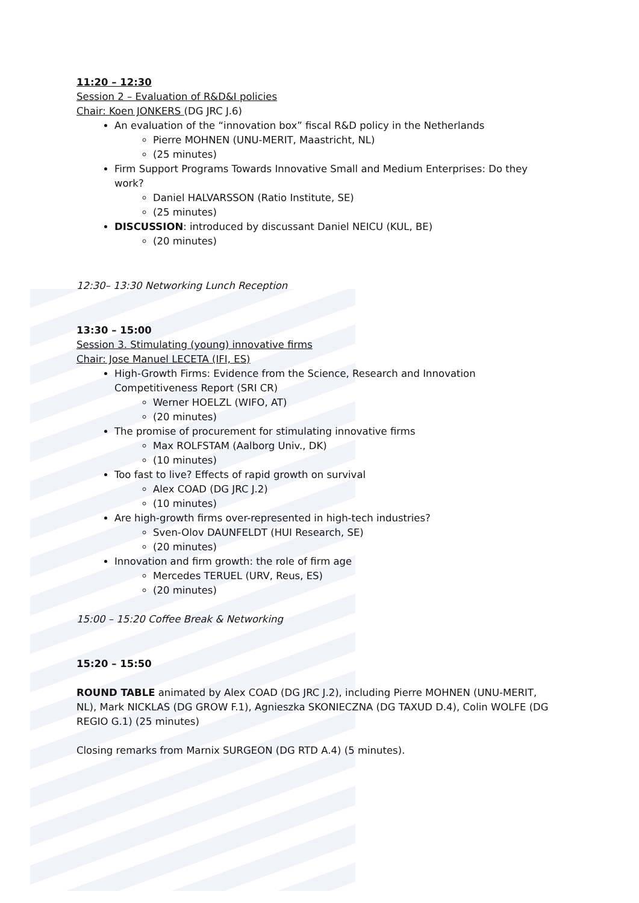11:20 – 12:30
Session 2 – Evaluation of R&D&I policies
Chair: Koen JONKERS (DG JRC J.6)
An evaluation of the “innovation box” fiscal R&D policy in the Netherlands
Pierre MOHNEN (UNU-MERIT, Maastricht, NL)
(25 minutes)
Firm Support Programs Towards Innovative Small and Medium Enterprises: Do they work?
Daniel HALVARSSON (Ratio Institute, SE)
(25 minutes)
DISCUSSION: introduced by discussant Daniel NEICU (KUL, BE)
(20 minutes)
12:30– 13:30 Networking Lunch Reception
13:30 – 15:00
Session 3. Stimulating (young) innovative firms
Chair: Jose Manuel LECETA (IFI, ES)
High-Growth Firms: Evidence from the Science, Research and Innovation Competitiveness Report (SRI CR)
Werner HOELZL (WIFO, AT)
(20 minutes)
The promise of procurement for stimulating innovative firms
Max ROLFSTAM (Aalborg Univ., DK)
(10 minutes)
Too fast to live? Effects of rapid growth on survival
Alex COAD (DG JRC J.2)
(10 minutes)
Are high-growth firms over-represented in high-tech industries?
Sven-Olov DAUNFELDT (HUI Research, SE)
(20 minutes)
Innovation and firm growth: the role of firm age
Mercedes TERUEL (URV, Reus, ES)
(20 minutes)
15:00 – 15:20 Coffee Break & Networking
15:20 – 15:50
ROUND TABLE animated by Alex COAD (DG JRC J.2), including Pierre MOHNEN (UNU-MERIT, NL), Mark NICKLAS (DG GROW F.1), Agnieszka SKONIECZNA (DG TAXUD D.4), Colin WOLFE (DG REGIO G.1) (25 minutes)
Closing remarks from Marnix SURGEON (DG RTD A.4) (5 minutes).